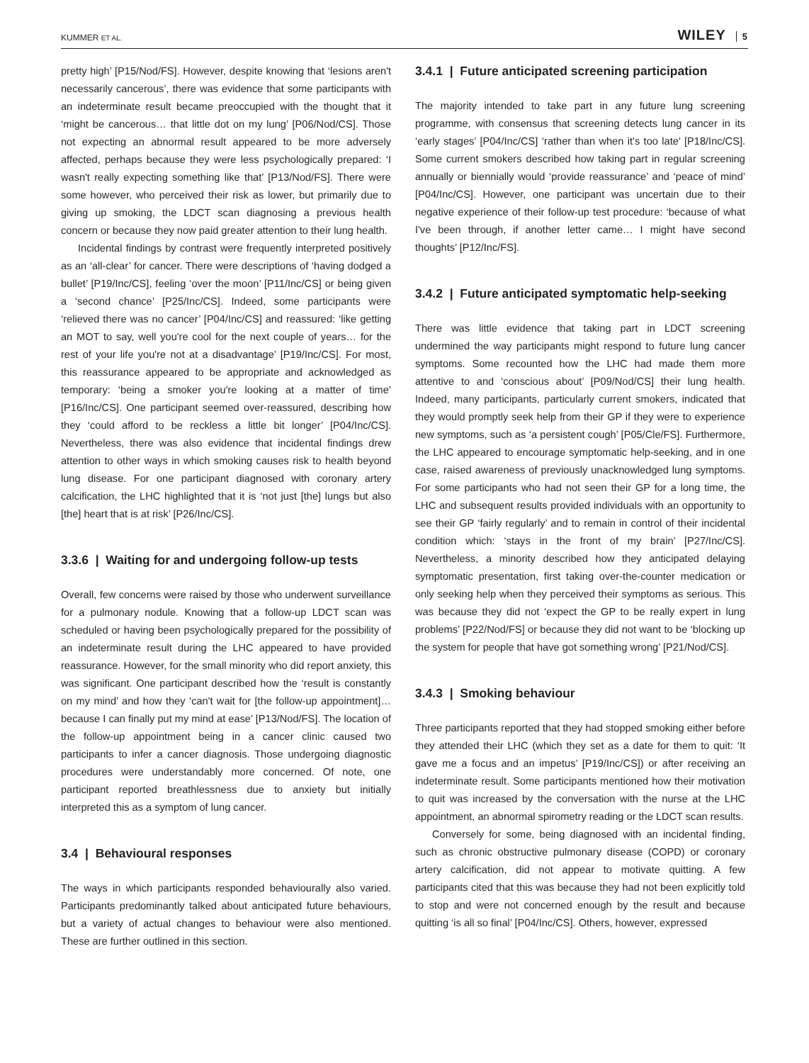KUMMER ET AL. WILEY 5
pretty high’ [P15/Nod/FS]. However, despite knowing that ‘lesions aren't necessarily cancerous’, there was evidence that some participants with an indeterminate result became preoccupied with the thought that it ‘might be cancerous… that little dot on my lung’ [P06/Nod/CS]. Those not expecting an abnormal result appeared to be more adversely affected, perhaps because they were less psychologically prepared: ‘I wasn't really expecting something like that’ [P13/Nod/FS]. There were some however, who perceived their risk as lower, but primarily due to giving up smoking, the LDCT scan diagnosing a previous health concern or because they now paid greater attention to their lung health.
Incidental findings by contrast were frequently interpreted positively as an ‘all-clear’ for cancer. There were descriptions of ‘having dodged a bullet’ [P19/Inc/CS], feeling ‘over the moon’ [P11/Inc/CS] or being given a ‘second chance’ [P25/Inc/CS]. Indeed, some participants were ‘relieved there was no cancer’ [P04/Inc/CS] and reassured: ‘like getting an MOT to say, well you're cool for the next couple of years… for the rest of your life you're not at a disadvantage’ [P19/Inc/CS]. For most, this reassurance appeared to be appropriate and acknowledged as temporary: ‘being a smoker you're looking at a matter of time’ [P16/Inc/CS]. One participant seemed over-reassured, describing how they ‘could afford to be reckless a little bit longer’ [P04/Inc/CS]. Nevertheless, there was also evidence that incidental findings drew attention to other ways in which smoking causes risk to health beyond lung disease. For one participant diagnosed with coronary artery calcification, the LHC highlighted that it is ‘not just [the] lungs but also [the] heart that is at risk’ [P26/Inc/CS].
3.3.6 | Waiting for and undergoing follow-up tests
Overall, few concerns were raised by those who underwent surveillance for a pulmonary nodule. Knowing that a follow-up LDCT scan was scheduled or having been psychologically prepared for the possibility of an indeterminate result during the LHC appeared to have provided reassurance. However, for the small minority who did report anxiety, this was significant. One participant described how the ‘result is constantly on my mind’ and how they ‘can't wait for [the follow-up appointment]… because I can finally put my mind at ease’ [P13/Nod/FS]. The location of the follow-up appointment being in a cancer clinic caused two participants to infer a cancer diagnosis. Those undergoing diagnostic procedures were understandably more concerned. Of note, one participant reported breathlessness due to anxiety but initially interpreted this as a symptom of lung cancer.
3.4 | Behavioural responses
The ways in which participants responded behaviourally also varied. Participants predominantly talked about anticipated future behaviours, but a variety of actual changes to behaviour were also mentioned. These are further outlined in this section.
3.4.1 | Future anticipated screening participation
The majority intended to take part in any future lung screening programme, with consensus that screening detects lung cancer in its ‘early stages’ [P04/Inc/CS] ‘rather than when it's too late’ [P18/Inc/CS]. Some current smokers described how taking part in regular screening annually or biennially would ‘provide reassurance’ and ‘peace of mind’ [P04/Inc/CS]. However, one participant was uncertain due to their negative experience of their follow-up test procedure: ‘because of what I've been through, if another letter came… I might have second thoughts’ [P12/Inc/FS].
3.4.2 | Future anticipated symptomatic help-seeking
There was little evidence that taking part in LDCT screening undermined the way participants might respond to future lung cancer symptoms. Some recounted how the LHC had made them more attentive to and ‘conscious about’ [P09/Nod/CS] their lung health. Indeed, many participants, particularly current smokers, indicated that they would promptly seek help from their GP if they were to experience new symptoms, such as ‘a persistent cough’ [P05/Cle/FS]. Furthermore, the LHC appeared to encourage symptomatic help-seeking, and in one case, raised awareness of previously unacknowledged lung symptoms. For some participants who had not seen their GP for a long time, the LHC and subsequent results provided individuals with an opportunity to see their GP ‘fairly regularly’ and to remain in control of their incidental condition which: ‘stays in the front of my brain’ [P27/Inc/CS]. Nevertheless, a minority described how they anticipated delaying symptomatic presentation, first taking over-the-counter medication or only seeking help when they perceived their symptoms as serious. This was because they did not ‘expect the GP to be really expert in lung problems’ [P22/Nod/FS] or because they did not want to be ‘blocking up the system for people that have got something wrong’ [P21/Nod/CS].
3.4.3 | Smoking behaviour
Three participants reported that they had stopped smoking either before they attended their LHC (which they set as a date for them to quit: ‘It gave me a focus and an impetus’ [P19/Inc/CS]) or after receiving an indeterminate result. Some participants mentioned how their motivation to quit was increased by the conversation with the nurse at the LHC appointment, an abnormal spirometry reading or the LDCT scan results.
Conversely for some, being diagnosed with an incidental finding, such as chronic obstructive pulmonary disease (COPD) or coronary artery calcification, did not appear to motivate quitting. A few participants cited that this was because they had not been explicitly told to stop and were not concerned enough by the result and because quitting ‘is all so final’ [P04/Inc/CS]. Others, however, expressed